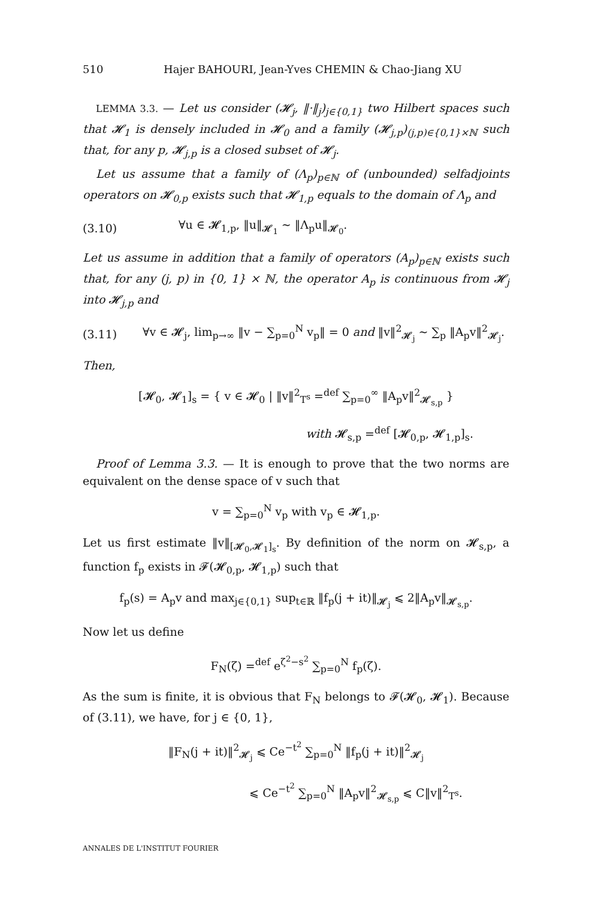510 Hajer BAHOURI, Jean-Yves CHEMIN & Chao-Jiang XU
LEMMA 3.3. — Let us consider (𝓗<sub>j</sub>, ‖·‖<sub>j</sub>)<sub>j∈{0,1}</sub> two Hilbert spaces such that 𝓗<sub>1</sub> is densely included in 𝓗<sub>0</sub> and a family (𝓗<sub>j,p</sub>)<sub>(j,p)∈{0,1}×ℕ</sub> such that, for any p, 𝓗<sub>j,p</sub> is a closed subset of 𝓗<sub>j</sub>.
Let us assume that a family of (Λ<sub>p</sub>)<sub>p∈ℕ</sub> of (unbounded) selfadjoints operators on 𝓗<sub>0,p</sub> exists such that 𝓗<sub>1,p</sub> equals to the domain of Λ<sub>p</sub> and
(3.10) ∀u ∈ 𝓗<sub>1,p</sub>, ‖u‖<sub>𝓗<sub>1</sub></sub> ∼ ‖Λ<sub>p</sub>u‖<sub>𝓗<sub>0</sub></sub>.
Let us assume in addition that a family of operators (A<sub>p</sub>)<sub>p∈ℕ</sub> exists such that, for any (j, p) in {0, 1} × ℕ, the operator A<sub>p</sub> is continuous from 𝓗<sub>j</sub> into 𝓗<sub>j,p</sub> and
(3.11) ∀v ∈ 𝓗<sub>j</sub>, lim<sub>p→∞</sub> ‖v − ∑<sub>p=0</sub><sup>N</sup> v<sub>p</sub>‖ = 0 and ‖v‖<sup>2</sup><sub>𝓗<sub>j</sub></sub> ∼ ∑<sub>p</sub> ‖A<sub>p</sub>v‖<sup>2</sup><sub>𝓗<sub>j</sub></sub>.
Then,
[𝓗<sub>0</sub>, 𝓗<sub>1</sub>]<sub>s</sub> = { v ∈ 𝓗<sub>0</sub> | ‖v‖<sup>2</sup><sub>T<sup>s</sup></sub> =<sup>def</sup> ∑<sub>p=0</sub><sup>∞</sup> ‖A<sub>p</sub>v‖<sup>2</sup><sub>𝓗<sub>s,p</sub></sub> }
with 𝓗<sub>s,p</sub> =<sup>def</sup> [𝓗<sub>0,p</sub>, 𝓗<sub>1,p</sub>]<sub>s</sub>.
Proof of Lemma 3.3. — It is enough to prove that the two norms are equivalent on the dense space of v such that
v = ∑<sub>p=0</sub><sup>N</sup> v<sub>p</sub> with v<sub>p</sub> ∈ 𝓗<sub>1,p</sub>.
Let us first estimate ‖v‖<sub>[𝓗<sub>0</sub>,𝓗<sub>1</sub>]<sub>s</sub></sub>. By definition of the norm on 𝓗<sub>s,p</sub>, a function f<sub>p</sub> exists in 𝓕(𝓗<sub>0,p</sub>, 𝓗<sub>1,p</sub>) such that
f<sub>p</sub>(s) = A<sub>p</sub>v and max<sub>j∈{0,1}</sub> sup<sub>t∈ℝ</sub> ‖f<sub>p</sub>(j + it)‖<sub>𝓗<sub>j</sub></sub> ⩽ 2‖A<sub>p</sub>v‖<sub>𝓗<sub>s,p</sub></sub>.
Now let us define
F<sub>N</sub>(ζ) =<sup>def</sup> e<sup>ζ<sup>2</sup>−s<sup>2</sup></sup> ∑<sub>p=0</sub><sup>N</sup> f<sub>p</sub>(ζ).
As the sum is finite, it is obvious that F<sub>N</sub> belongs to 𝓕(𝓗<sub>0</sub>, 𝓗<sub>1</sub>). Because of (3.11), we have, for j ∈ {0, 1},
‖F<sub>N</sub>(j + it)‖<sup>2</sup><sub>𝓗<sub>j</sub></sub> ⩽ Ce<sup>−t<sup>2</sup></sup> ∑<sub>p=0</sub><sup>N</sup> ‖f<sub>p</sub>(j + it)‖<sup>2</sup><sub>𝓗<sub>j</sub></sub>
⩽ Ce<sup>−t<sup>2</sup></sup> ∑<sub>p=0</sub><sup>N</sup> ‖A<sub>p</sub>v‖<sup>2</sup><sub>𝓗<sub>s,p</sub></sub> ⩽ C‖v‖<sup>2</sup><sub>T<sup>s</sup></sub>.
ANNALES DE L'INSTITUT FOURIER